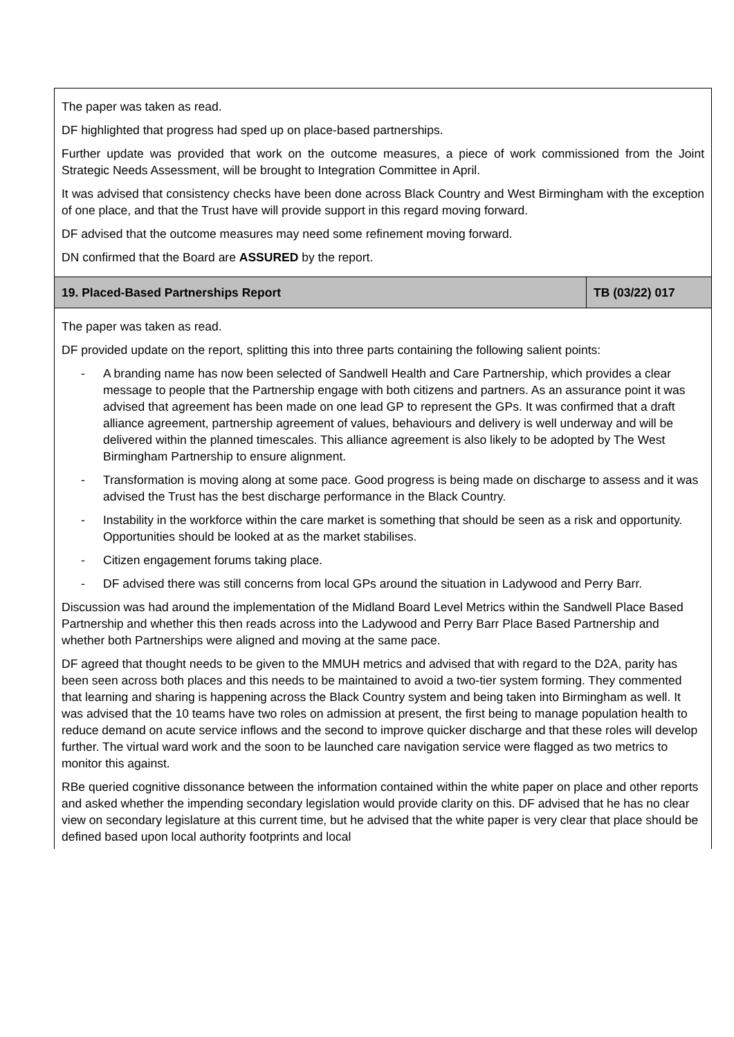| The paper was taken as read. DF highlighted that progress had sped up on place-based partnerships. Further update was provided that work on the outcome measures, a piece of work commissioned from the Joint Strategic Needs Assessment, will be brought to Integration Committee in April. It was advised that consistency checks have been done across Black Country and West Birmingham with the exception of one place, and that the Trust have will provide support in this regard moving forward. DF advised that the outcome measures may need some refinement moving forward. DN confirmed that the Board are ASSURED by the report. | |
| 19. Placed-Based Partnerships Report | TB (03/22) 017 |
| The paper was taken as read. DF provided update on the report, splitting this into three parts containing the following salient points: - A branding name has now been selected of Sandwell Health and Care Partnership, which provides a clear message to people that the Partnership engage with both citizens and partners. As an assurance point it was advised that agreement has been made on one lead GP to represent the GPs. It was confirmed that a draft alliance agreement, partnership agreement of values, behaviours and delivery is well underway and will be delivered within the planned timescales. This alliance agreement is also likely to be adopted by The West Birmingham Partnership to ensure alignment. - Transformation is moving along at some pace. Good progress is being made on discharge to assess and it was advised the Trust has the best discharge performance in the Black Country. - Instability in the workforce within the care market is something that should be seen as a risk and opportunity. Opportunities should be looked at as the market stabilises. - Citizen engagement forums taking place. - DF advised there was still concerns from local GPs around the situation in Ladywood and Perry Barr. Discussion was had around the implementation of the Midland Board Level Metrics within the Sandwell Place Based Partnership and whether this then reads across into the Ladywood and Perry Barr Place Based Partnership and whether both Partnerships were aligned and moving at the same pace. DF agreed that thought needs to be given to the MMUH metrics and advised that with regard to the D2A, parity has been seen across both places and this needs to be maintained to avoid a two-tier system forming. They commented that learning and sharing is happening across the Black Country system and being taken into Birmingham as well. It was advised that the 10 teams have two roles on admission at present, the first being to manage population health to reduce demand on acute service inflows and the second to improve quicker discharge and that these roles will develop further. The virtual ward work and the soon to be launched care navigation service were flagged as two metrics to monitor this against. RBe queried cognitive dissonance between the information contained within the white paper on place and other reports and asked whether the impending secondary legislation would provide clarity on this. DF advised that he has no clear view on secondary legislature at this current time, but he advised that the white paper is very clear that place should be defined based upon local authority footprints and local | |